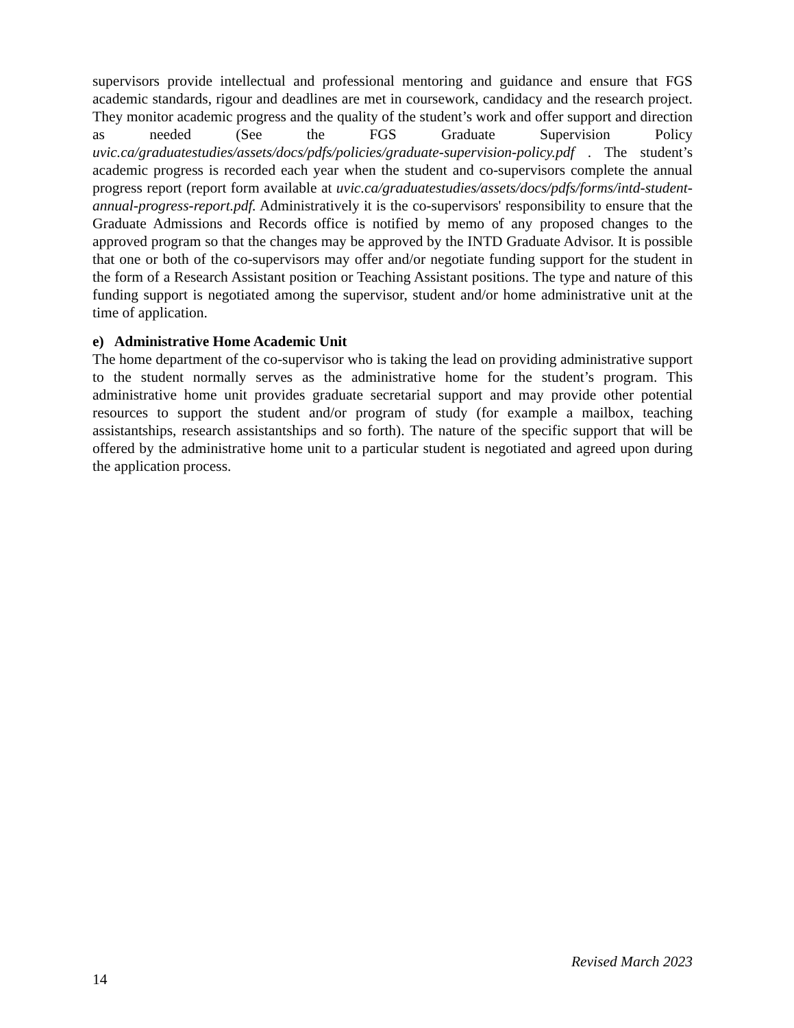supervisors provide intellectual and professional mentoring and guidance and ensure that FGS academic standards, rigour and deadlines are met in coursework, candidacy and the research project. They monitor academic progress and the quality of the student’s work and offer support and direction as needed (See the FGS Graduate Supervision Policy uvic.ca/graduatestudies/assets/docs/pdfs/policies/graduate-supervision-policy.pdf . The student’s academic progress is recorded each year when the student and co-supervisors complete the annual progress report (report form available at uvic.ca/graduatestudies/assets/docs/pdfs/forms/intd-student-annual-progress-report.pdf. Administratively it is the co-supervisors' responsibility to ensure that the Graduate Admissions and Records office is notified by memo of any proposed changes to the approved program so that the changes may be approved by the INTD Graduate Advisor. It is possible that one or both of the co-supervisors may offer and/or negotiate funding support for the student in the form of a Research Assistant position or Teaching Assistant positions. The type and nature of this funding support is negotiated among the supervisor, student and/or home administrative unit at the time of application.
e) Administrative Home Academic Unit
The home department of the co-supervisor who is taking the lead on providing administrative support to the student normally serves as the administrative home for the student’s program. This administrative home unit provides graduate secretarial support and may provide other potential resources to support the student and/or program of study (for example a mailbox, teaching assistantships, research assistantships and so forth). The nature of the specific support that will be offered by the administrative home unit to a particular student is negotiated and agreed upon during the application process.
Revised March 2023
14